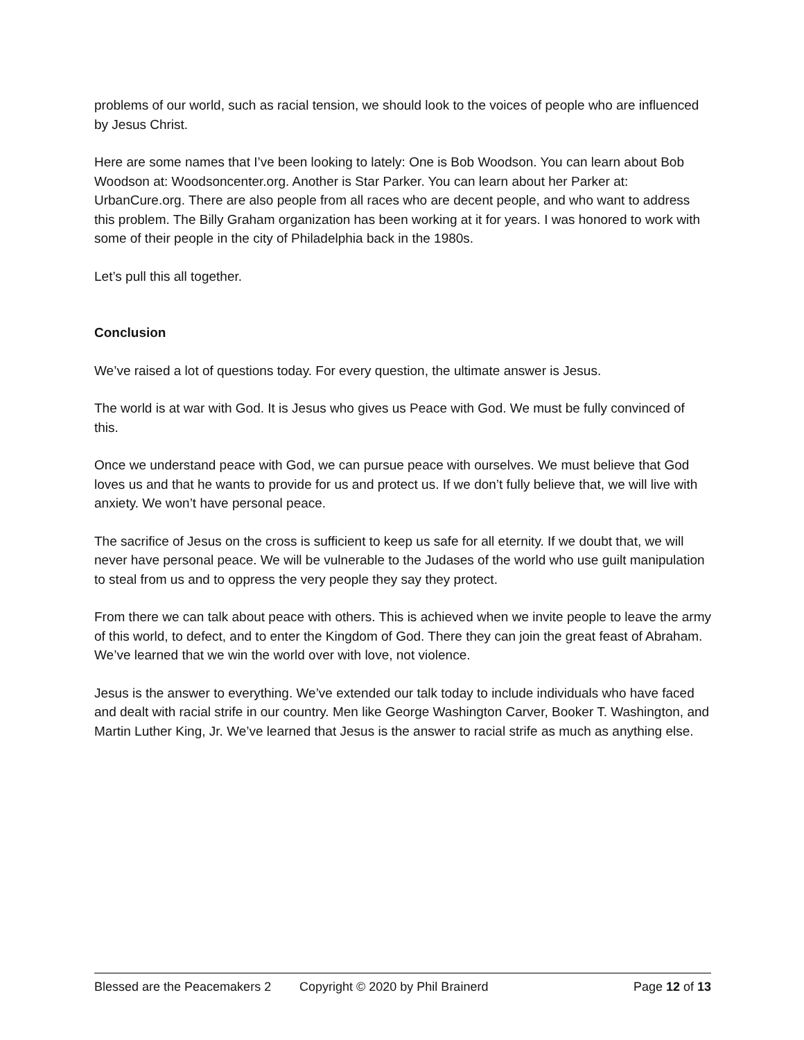problems of our world, such as racial tension, we should look to the voices of people who are influenced by Jesus Christ.
Here are some names that I’ve been looking to lately: One is Bob Woodson. You can learn about Bob Woodson at: Woodsoncenter.org. Another is Star Parker. You can learn about her Parker at: UrbanCure.org. There are also people from all races who are decent people, and who want to address this problem. The Billy Graham organization has been working at it for years. I was honored to work with some of their people in the city of Philadelphia back in the 1980s.
Let’s pull this all together.
Conclusion
We’ve raised a lot of questions today. For every question, the ultimate answer is Jesus.
The world is at war with God. It is Jesus who gives us Peace with God. We must be fully convinced of this.
Once we understand peace with God, we can pursue peace with ourselves. We must believe that God loves us and that he wants to provide for us and protect us. If we don’t fully believe that, we will live with anxiety. We won’t have personal peace.
The sacrifice of Jesus on the cross is sufficient to keep us safe for all eternity. If we doubt that, we will never have personal peace. We will be vulnerable to the Judases of the world who use guilt manipulation to steal from us and to oppress the very people they say they protect.
From there we can talk about peace with others. This is achieved when we invite people to leave the army of this world, to defect, and to enter the Kingdom of God. There they can join the great feast of Abraham. We’ve learned that we win the world over with love, not violence.
Jesus is the answer to everything. We’ve extended our talk today to include individuals who have faced and dealt with racial strife in our country. Men like George Washington Carver, Booker T. Washington, and Martin Luther King, Jr. We’ve learned that Jesus is the answer to racial strife as much as anything else.
Blessed are the Peacemakers 2 Copyright © 2020 by Phil Brainerd Page 12 of 13